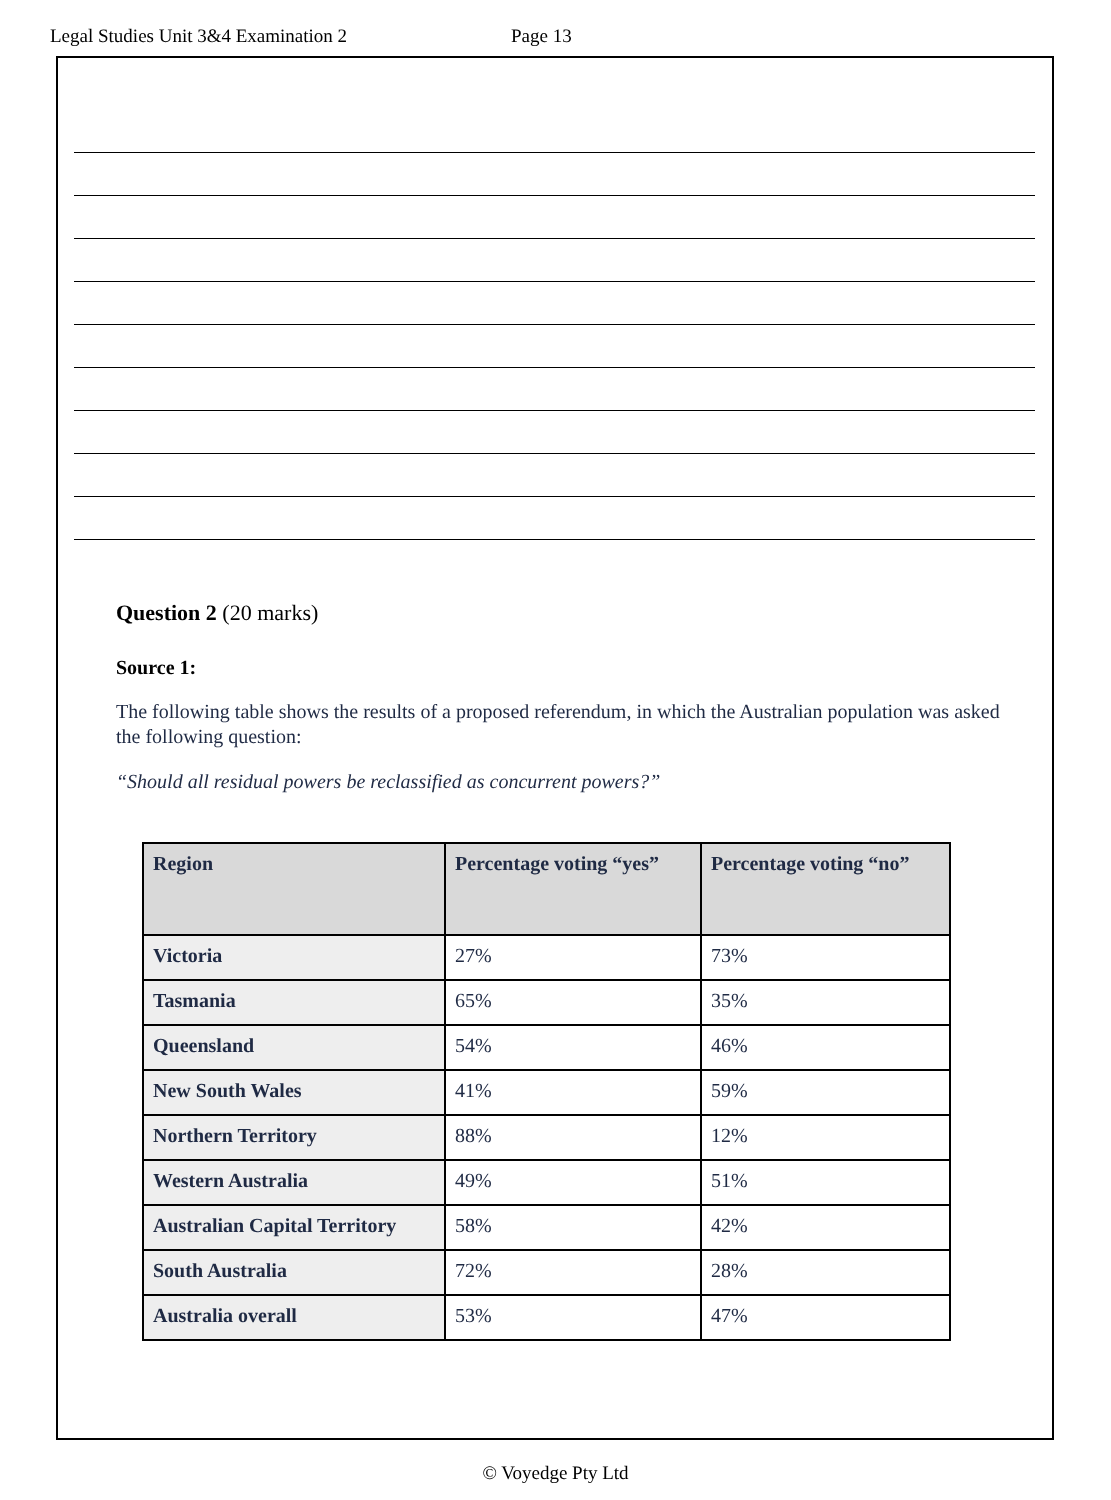Legal Studies Unit 3&4 Examination 2 Page 13
Question 2 (20 marks)
Source 1:
The following table shows the results of a proposed referendum, in which the Australian population was asked the following question:
“Should all residual powers be reclassified as concurrent powers?”
| Region | Percentage voting “yes” | Percentage voting “no” |
| --- | --- | --- |
| Victoria | 27% | 73% |
| Tasmania | 65% | 35% |
| Queensland | 54% | 46% |
| New South Wales | 41% | 59% |
| Northern Territory | 88% | 12% |
| Western Australia | 49% | 51% |
| Australian Capital Territory | 58% | 42% |
| South Australia | 72% | 28% |
| Australia overall | 53% | 47% |
© Voyedge Pty Ltd